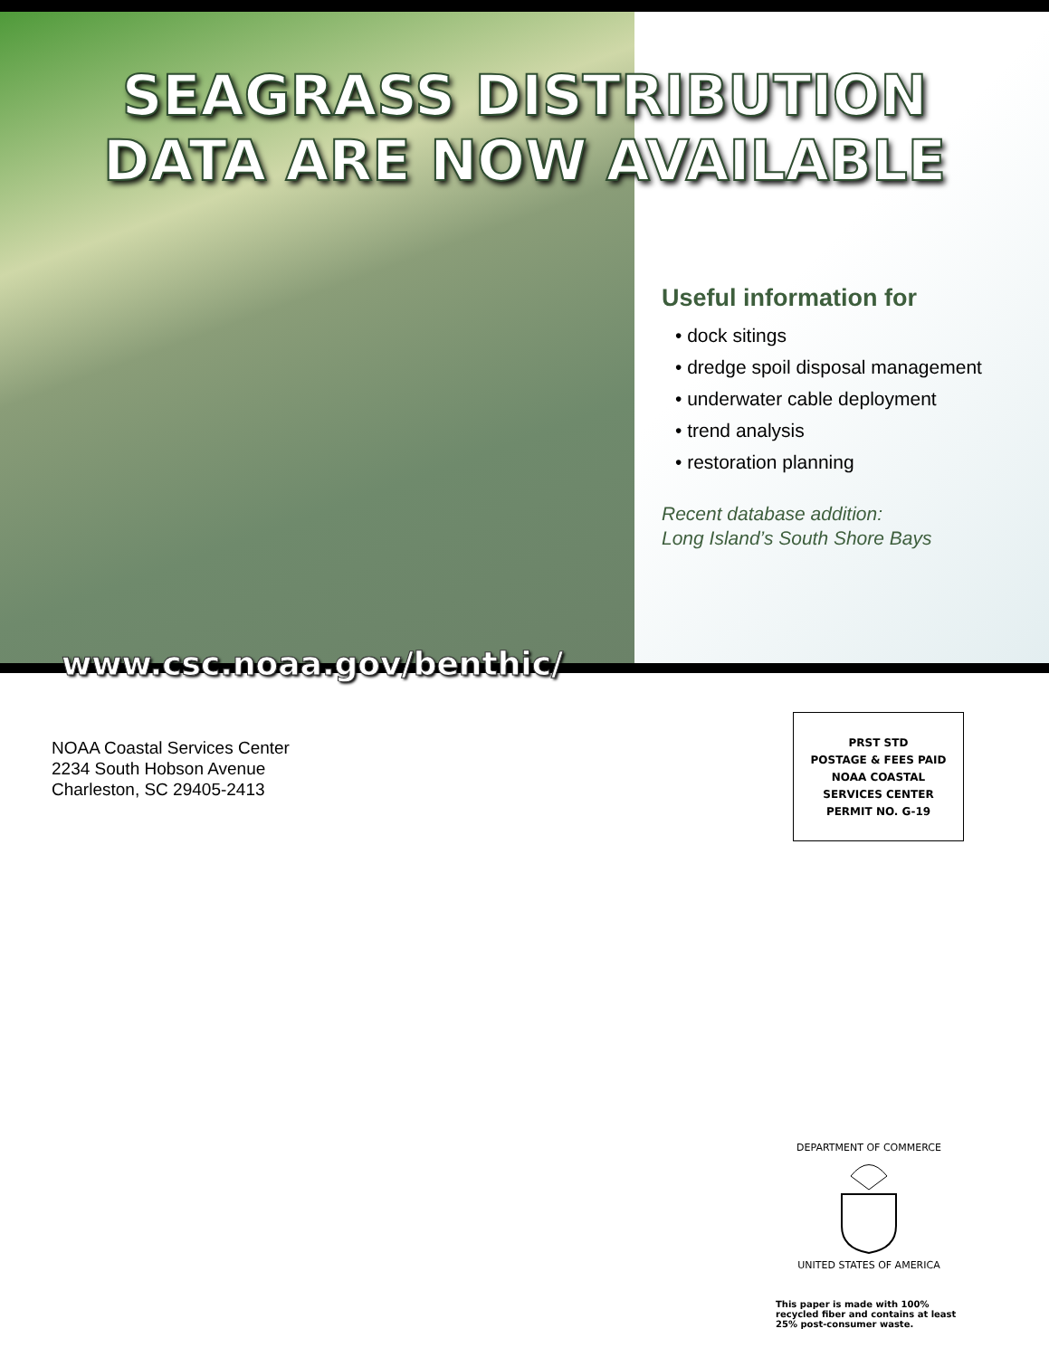SEAGRASS DISTRIBUTION
DATA ARE NOW AVAILABLE
Useful information for
• dock sitings
• dredge spoil disposal management
• underwater cable deployment
• trend analysis
• restoration planning
Recent database addition:
Long Island’s South Shore Bays
www.csc.noaa.gov/benthic/
NOAA Coastal Services Center
2234 South Hobson Avenue
Charleston, SC 29405-2413
PRST STD
POSTAGE & FEES PAID
NOAA COASTAL
SERVICES CENTER
PERMIT NO. G-19
DEPARTMENT OF COMMERCE
UNITED STATES OF AMERICA
This paper is made with 100%
recycled fiber and contains at least
25% post-consumer waste.